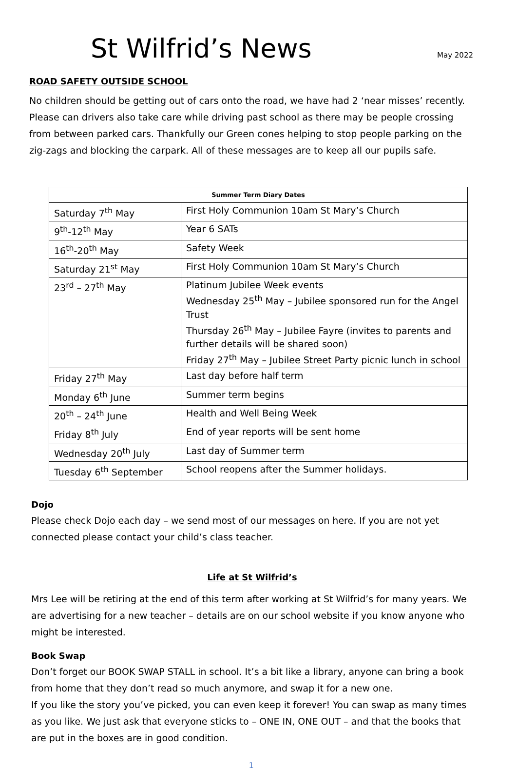St Wilfrid’s News
May 2022
ROAD SAFETY OUTSIDE SCHOOL
No children should be getting out of cars onto the road, we have had 2 ‘near misses’ recently. Please can drivers also take care while driving past school as there may be people crossing from between parked cars. Thankfully our Green cones helping to stop people parking on the zig-zags and blocking the carpark. All of these messages are to keep all our pupils safe.
| Summer Term Diary Dates | |
| --- | --- |
| Saturday 7<sup>th</sup> May | First Holy Communion 10am St Mary’s Church |
| 9<sup>th</sup>-12<sup>th</sup> May | Year 6 SATs |
| 16<sup>th</sup>-20<sup>th</sup> May | Safety Week |
| Saturday 21<sup>st</sup> May | First Holy Communion 10am St Mary’s Church |
| 23<sup>rd</sup> – 27<sup>th</sup> May | Platinum Jubilee Week events Wednesday 25<sup>th</sup> May – Jubilee sponsored run for the Angel Trust Thursday 26<sup>th</sup> May – Jubilee Fayre (invites to parents and further details will be shared soon) Friday 27<sup>th</sup> May – Jubilee Street Party picnic lunch in school |
| Friday 27<sup>th</sup> May | Last day before half term |
| Monday 6<sup>th</sup> June | Summer term begins |
| 20<sup>th</sup> – 24<sup>th</sup> June | Health and Well Being Week |
| Friday 8<sup>th</sup> July | End of year reports will be sent home |
| Wednesday 20<sup>th</sup> July | Last day of Summer term |
| Tuesday 6<sup>th</sup> September | School reopens after the Summer holidays. |
Dojo
Please check Dojo each day – we send most of our messages on here. If you are not yet connected please contact your child’s class teacher.
Life at St Wilfrid’s
Mrs Lee will be retiring at the end of this term after working at St Wilfrid’s for many years. We are advertising for a new teacher – details are on our school website if you know anyone who might be interested.
Book Swap
Don’t forget our BOOK SWAP STALL in school. It’s a bit like a library, anyone can bring a book from home that they don’t read so much anymore, and swap it for a new one.
If you like the story you’ve picked, you can even keep it forever! You can swap as many times as you like. We just ask that everyone sticks to – ONE IN, ONE OUT – and that the books that are put in the boxes are in good condition.
1